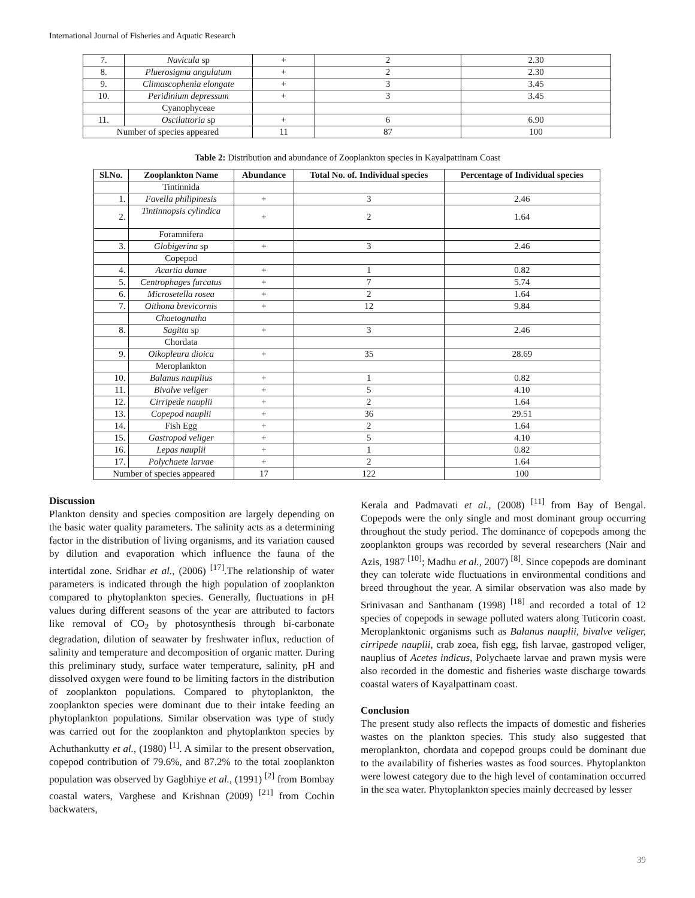International Journal of Fisheries and Aquatic Research
| 7. | Navicula sp | + | 2 | 2.30 |
| 8. | Pluerosigma angulatum | + | 2 | 2.30 |
| 9. | Climascophenia elongate | + | 3 | 3.45 |
| 10. | Peridinium depressum | + | 3 | 3.45 |
| | Cyanophyceae | | | |
| 11. | Oscilattoria sp | + | 6 | 6.90 |
| Number of species appeared | | 11 | 87 | 100 |
Table 2: Distribution and abundance of Zooplankton species in Kayalpattinam Coast
| Sl.No. | Zooplankton Name | Abundance | Total No. of. Individual species | Percentage of Individual species |
| --- | --- | --- | --- | --- |
| | Tintinnida | | | |
| 1. | Favella philipinesis | + | 3 | 2.46 |
| 2. | Tintinnopsis cylindica | + | 2 | 1.64 |
| | Foramnifera | | | |
| 3. | Globigerina sp | + | 3 | 2.46 |
| | Copepod | | | |
| 4. | Acartia danae | + | 1 | 0.82 |
| 5. | Centrophages furcatus | + | 7 | 5.74 |
| 6. | Microsetella rosea | + | 2 | 1.64 |
| 7. | Oithona brevicornis | + | 12 | 9.84 |
| | Chaetognatha | | | |
| 8. | Sagitta sp | + | 3 | 2.46 |
| | Chordata | | | |
| 9. | Oikopleura dioica | + | 35 | 28.69 |
| | Meroplankton | | | |
| 10. | Balanus nauplius | + | 1 | 0.82 |
| 11. | Bivalve veliger | + | 5 | 4.10 |
| 12. | Cirripede nauplii | + | 2 | 1.64 |
| 13. | Copepod nauplii | + | 36 | 29.51 |
| 14. | Fish Egg | + | 2 | 1.64 |
| 15. | Gastropod veliger | + | 5 | 4.10 |
| 16. | Lepas nauplii | + | 1 | 0.82 |
| 17. | Polychaete larvae | + | 2 | 1.64 |
| Number of species appeared | | 17 | 122 | 100 |
Discussion
Plankton density and species composition are largely depending on the basic water quality parameters. The salinity acts as a determining factor in the distribution of living organisms, and its variation caused by dilution and evaporation which influence the fauna of the intertidal zone. Sridhar et al., (2006) <sup>[17]</sup>.The relationship of water parameters is indicated through the high population of zooplankton compared to phytoplankton species. Generally, fluctuations in pH values during different seasons of the year are attributed to factors like removal of CO<sub>2</sub> by photosynthesis through bi-carbonate degradation, dilution of seawater by freshwater influx, reduction of salinity and temperature and decomposition of organic matter. During this preliminary study, surface water temperature, salinity, pH and dissolved oxygen were found to be limiting factors in the distribution of zooplankton populations. Compared to phytoplankton, the zooplankton species were dominant due to their intake feeding an phytoplankton populations. Similar observation was type of study was carried out for the zooplankton and phytoplankton species by Achuthankutty et al., (1980) <sup>[1]</sup>. A similar to the present observation, copepod contribution of 79.6%, and 87.2% to the total zooplankton population was observed by Gagbhiye et al., (1991) <sup>[2]</sup> from Bombay coastal waters, Varghese and Krishnan (2009) <sup>[21]</sup> from Cochin backwaters,
Kerala and Padmavati et al., (2008) <sup>[11]</sup> from Bay of Bengal. Copepods were the only single and most dominant group occurring throughout the study period. The dominance of copepods among the zooplankton groups was recorded by several researchers (Nair and Azis, 1987 <sup>[10]</sup>; Madhu et al., 2007) <sup>[8]</sup>. Since copepods are dominant they can tolerate wide fluctuations in environmental conditions and breed throughout the year. A similar observation was also made by Srinivasan and Santhanam (1998) <sup>[18]</sup> and recorded a total of 12 species of copepods in sewage polluted waters along Tuticorin coast. Meroplanktonic organisms such as Balanus nauplii, bivalve veliger, cirripede nauplii, crab zoea, fish egg, fish larvae, gastropod veliger, nauplius of Acetes indicus, Polychaete larvae and prawn mysis were also recorded in the domestic and fisheries waste discharge towards coastal waters of Kayalpattinam coast.
Conclusion
The present study also reflects the impacts of domestic and fisheries wastes on the plankton species. This study also suggested that meroplankton, chordata and copepod groups could be dominant due to the availability of fisheries wastes as food sources. Phytoplankton were lowest category due to the high level of contamination occurred in the sea water. Phytoplankton species mainly decreased by lesser
39